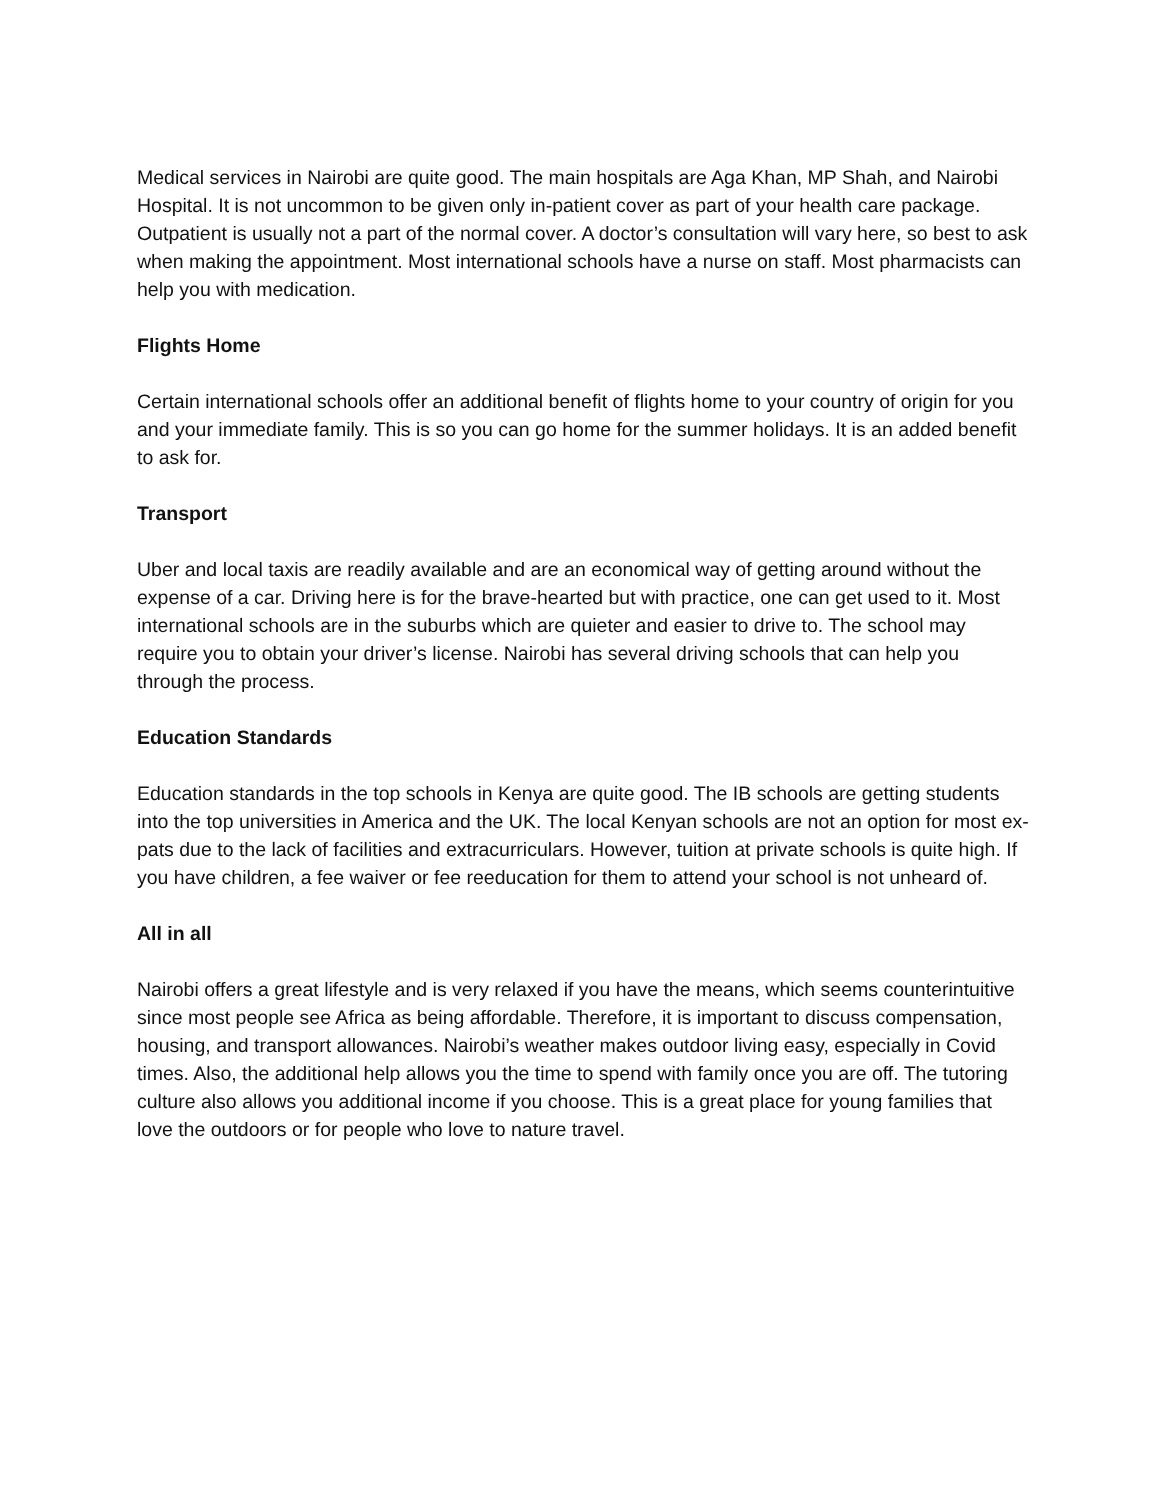Medical services in Nairobi are quite good. The main hospitals are Aga Khan, MP Shah, and Nairobi Hospital. It is not uncommon to be given only in-patient cover as part of your health care package. Outpatient is usually not a part of the normal cover. A doctor’s consultation will vary here, so best to ask when making the appointment. Most international schools have a nurse on staff. Most pharmacists can help you with medication.
Flights Home
Certain international schools offer an additional benefit of flights home to your country of origin for you and your immediate family. This is so you can go home for the summer holidays. It is an added benefit to ask for.
Transport
Uber and local taxis are readily available and are an economical way of getting around without the expense of a car. Driving here is for the brave-hearted but with practice, one can get used to it. Most international schools are in the suburbs which are quieter and easier to drive to. The school may require you to obtain your driver’s license. Nairobi has several driving schools that can help you through the process.
Education Standards
Education standards in the top schools in Kenya are quite good. The IB schools are getting students into the top universities in America and the UK. The local Kenyan schools are not an option for most ex-pats due to the lack of facilities and extracurriculars. However, tuition at private schools is quite high. If you have children, a fee waiver or fee reeducation for them to attend your school is not unheard of.
All in all
Nairobi offers a great lifestyle and is very relaxed if you have the means, which seems counterintuitive since most people see Africa as being affordable. Therefore, it is important to discuss compensation, housing, and transport allowances. Nairobi’s weather makes outdoor living easy, especially in Covid times. Also, the additional help allows you the time to spend with family once you are off. The tutoring culture also allows you additional income if you choose. This is a great place for young families that love the outdoors or for people who love to nature travel.